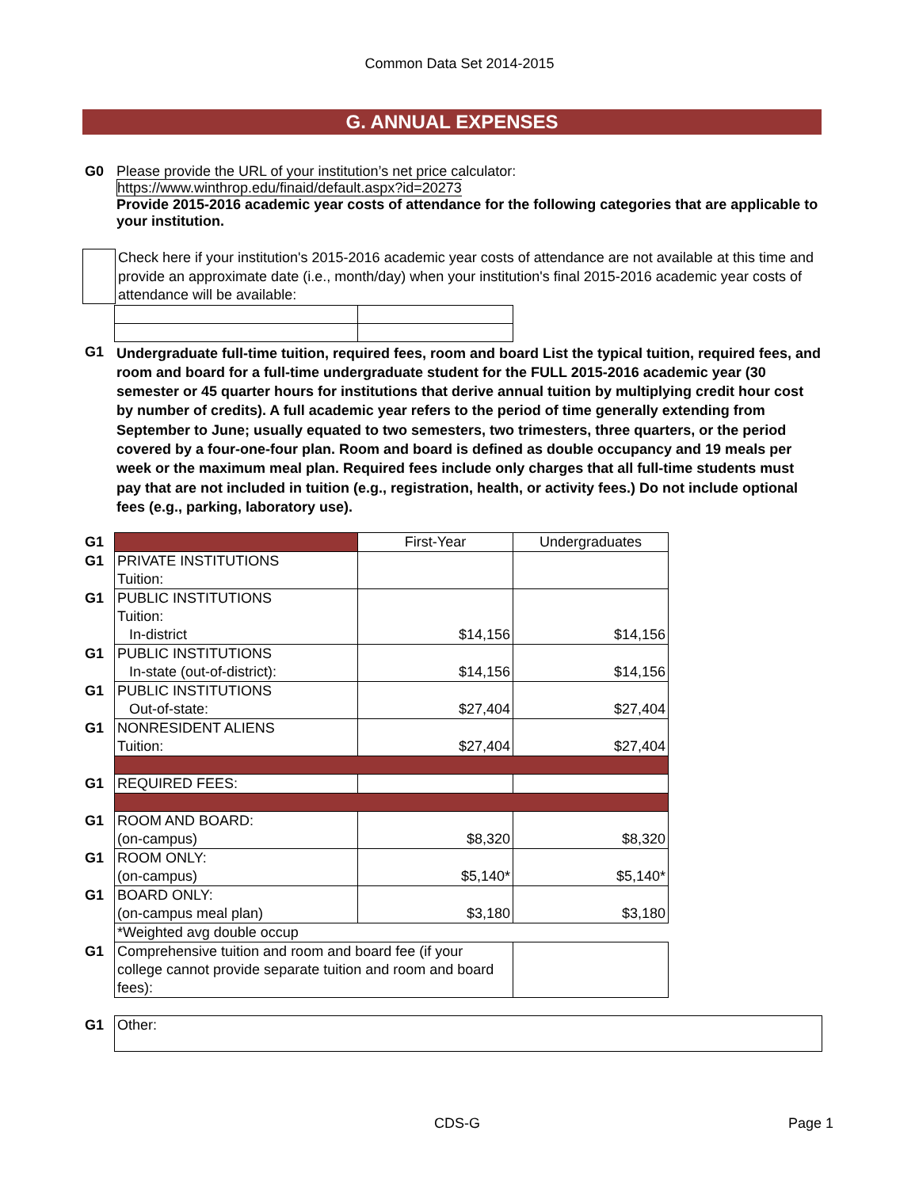Common Data Set 2014-2015
G. ANNUAL EXPENSES
G0 Please provide the URL of your institution’s net price calculator:
https://www.winthrop.edu/finaid/default.aspx?id=20273
Provide 2015-2016 academic year costs of attendance for the following categories that are applicable to your institution.
Check here if your institution's 2015-2016 academic year costs of attendance are not available at this time and provide an approximate date (i.e., month/day) when your institution's final 2015-2016 academic year costs of attendance will be available:
G1
Undergraduate full-time tuition, required fees, room and board List the typical tuition, required fees, and room and board for a full-time undergraduate student for the FULL 2015-2016 academic year (30 semester or 45 quarter hours for institutions that derive annual tuition by multiplying credit hour cost by number of credits). A full academic year refers to the period of time generally extending from September to June; usually equated to two semesters, two trimesters, three quarters, or the period covered by a four-one-four plan. Room and board is defined as double occupancy and 19 meals per week or the maximum meal plan. Required fees include only charges that all full-time students must pay that are not included in tuition (e.g., registration, health, or activity fees.) Do not include optional fees (e.g., parking, laboratory use).
| G1 | | First-Year | Undergraduates |
| G1 | PRIVATE INSTITUTIONS Tuition: | | |
| G1 | PUBLIC INSTITUTIONS Tuition: In-district | $14,156 | $14,156 |
| G1 | PUBLIC INSTITUTIONS In-state (out-of-district): | $14,156 | $14,156 |
| G1 | PUBLIC INSTITUTIONS Out-of-state: | $27,404 | $27,404 |
| G1 | NONRESIDENT ALIENS Tuition: | $27,404 | $27,404 |
| G1 | REQUIRED FEES: | | |
| G1 | ROOM AND BOARD: (on-campus) | $8,320 | $8,320 |
| G1 | ROOM ONLY: (on-campus) | $5,140* | $5,140* |
| G1 | BOARD ONLY: (on-campus meal plan) | $3,180 | $3,180 |
| | *Weighted avg double occup | | |
| G1 | Comprehensive tuition and room and board fee (if your college cannot provide separate tuition and room and board fees): | | |
| G1 | Other: |
CDS-G Page 1